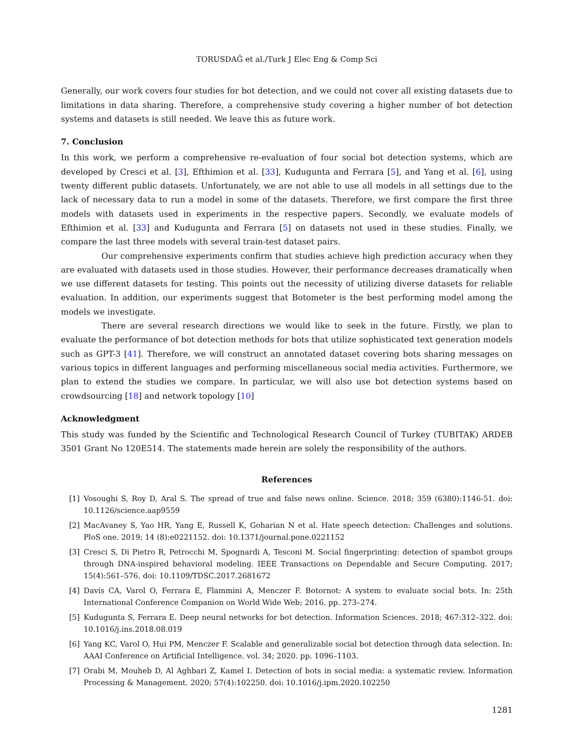TORUSDAĞ et al./Turk J Elec Eng & Comp Sci
Generally, our work covers four studies for bot detection, and we could not cover all existing datasets due to limitations in data sharing. Therefore, a comprehensive study covering a higher number of bot detection systems and datasets is still needed. We leave this as future work.
7. Conclusion
In this work, we perform a comprehensive re-evaluation of four social bot detection systems, which are developed by Cresci et al. [3], Efthimion et al. [33], Kudugunta and Ferrara [5], and Yang et al. [6], using twenty different public datasets. Unfortunately, we are not able to use all models in all settings due to the lack of necessary data to run a model in some of the datasets. Therefore, we first compare the first three models with datasets used in experiments in the respective papers. Secondly, we evaluate models of Efthimion et al. [33] and Kudugunta and Ferrara [5] on datasets not used in these studies. Finally, we compare the last three models with several train-test dataset pairs.
Our comprehensive experiments confirm that studies achieve high prediction accuracy when they are evaluated with datasets used in those studies. However, their performance decreases dramatically when we use different datasets for testing. This points out the necessity of utilizing diverse datasets for reliable evaluation. In addition, our experiments suggest that Botometer is the best performing model among the models we investigate.
There are several research directions we would like to seek in the future. Firstly, we plan to evaluate the performance of bot detection methods for bots that utilize sophisticated text generation models such as GPT-3 [41]. Therefore, we will construct an annotated dataset covering bots sharing messages on various topics in different languages and performing miscellaneous social media activities. Furthermore, we plan to extend the studies we compare. In particular, we will also use bot detection systems based on crowdsourcing [18] and network topology [10]
Acknowledgment
This study was funded by the Scientific and Technological Research Council of Turkey (TUBITAK) ARDEB 3501 Grant No 120E514. The statements made herein are solely the responsibility of the authors.
References
[1] Vosoughi S, Roy D, Aral S. The spread of true and false news online. Science. 2018; 359 (6380):1146-51. doi: 10.1126/science.aap9559
[2] MacAvaney S, Yao HR, Yang E, Russell K, Goharian N et al. Hate speech detection: Challenges and solutions. PloS one. 2019; 14 (8):e0221152. doi: 10.1371/journal.pone.0221152
[3] Cresci S, Di Pietro R, Petrocchi M, Spognardi A, Tesconi M. Social fingerprinting: detection of spambot groups through DNA-inspired behavioral modeling. IEEE Transactions on Dependable and Secure Computing. 2017; 15(4):561–576. doi: 10.1109/TDSC.2017.2681672
[4] Davis CA, Varol O, Ferrara E, Flammini A, Menczer F. Botornot: A system to evaluate social bots. In: 25th International Conference Companion on World Wide Web; 2016. pp. 273–274.
[5] Kudugunta S, Ferrara E. Deep neural networks for bot detection. Information Sciences. 2018; 467:312–322. doi: 10.1016/j.ins.2018.08.019
[6] Yang KC, Varol O, Hui PM, Menczer F. Scalable and generalizable social bot detection through data selection. In: AAAI Conference on Artificial Intelligence. vol. 34; 2020. pp. 1096–1103.
[7] Orabi M, Mouheb D, Al Aghbari Z, Kamel I. Detection of bots in social media: a systematic review. Information Processing & Management. 2020; 57(4):102250. doi: 10.1016/j.ipm.2020.102250
1281